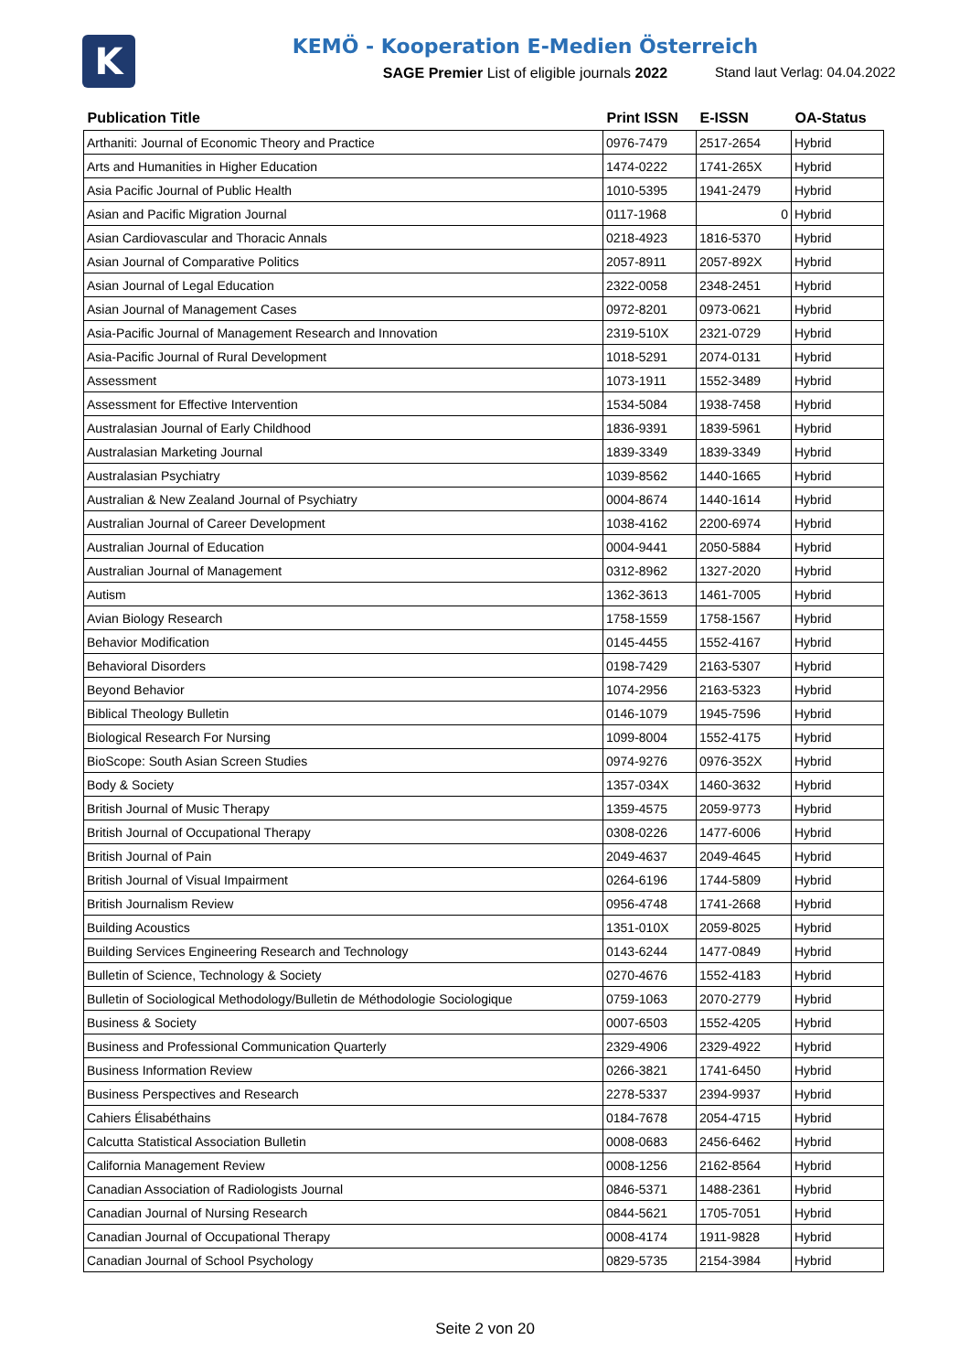K
KEMÖ - Kooperation E-Medien Österreich
SAGE Premier List of eligible journals 2022
Stand laut Verlag: 04.04.2022
| Publication Title | Print ISSN | E-ISSN | OA-Status |
| --- | --- | --- | --- |
| Arthaniti: Journal of Economic Theory and Practice | 0976-7479 | 2517-2654 | Hybrid |
| Arts and Humanities in Higher Education | 1474-0222 | 1741-265X | Hybrid |
| Asia Pacific Journal of Public Health | 1010-5395 | 1941-2479 | Hybrid |
| Asian and Pacific Migration Journal | 0117-1968 | 0 | Hybrid |
| Asian Cardiovascular and Thoracic Annals | 0218-4923 | 1816-5370 | Hybrid |
| Asian Journal of Comparative Politics | 2057-8911 | 2057-892X | Hybrid |
| Asian Journal of Legal Education | 2322-0058 | 2348-2451 | Hybrid |
| Asian Journal of Management Cases | 0972-8201 | 0973-0621 | Hybrid |
| Asia-Pacific Journal of Management Research and Innovation | 2319-510X | 2321-0729 | Hybrid |
| Asia-Pacific Journal of Rural Development | 1018-5291 | 2074-0131 | Hybrid |
| Assessment | 1073-1911 | 1552-3489 | Hybrid |
| Assessment for Effective Intervention | 1534-5084 | 1938-7458 | Hybrid |
| Australasian Journal of Early Childhood | 1836-9391 | 1839-5961 | Hybrid |
| Australasian Marketing Journal | 1839-3349 | 1839-3349 | Hybrid |
| Australasian Psychiatry | 1039-8562 | 1440-1665 | Hybrid |
| Australian & New Zealand Journal of Psychiatry | 0004-8674 | 1440-1614 | Hybrid |
| Australian Journal of Career Development | 1038-4162 | 2200-6974 | Hybrid |
| Australian Journal of Education | 0004-9441 | 2050-5884 | Hybrid |
| Australian Journal of Management | 0312-8962 | 1327-2020 | Hybrid |
| Autism | 1362-3613 | 1461-7005 | Hybrid |
| Avian Biology Research | 1758-1559 | 1758-1567 | Hybrid |
| Behavior Modification | 0145-4455 | 1552-4167 | Hybrid |
| Behavioral Disorders | 0198-7429 | 2163-5307 | Hybrid |
| Beyond Behavior | 1074-2956 | 2163-5323 | Hybrid |
| Biblical Theology Bulletin | 0146-1079 | 1945-7596 | Hybrid |
| Biological Research For Nursing | 1099-8004 | 1552-4175 | Hybrid |
| BioScope: South Asian Screen Studies | 0974-9276 | 0976-352X | Hybrid |
| Body & Society | 1357-034X | 1460-3632 | Hybrid |
| British Journal of Music Therapy | 1359-4575 | 2059-9773 | Hybrid |
| British Journal of Occupational Therapy | 0308-0226 | 1477-6006 | Hybrid |
| British Journal of Pain | 2049-4637 | 2049-4645 | Hybrid |
| British Journal of Visual Impairment | 0264-6196 | 1744-5809 | Hybrid |
| British Journalism Review | 0956-4748 | 1741-2668 | Hybrid |
| Building Acoustics | 1351-010X | 2059-8025 | Hybrid |
| Building Services Engineering Research and Technology | 0143-6244 | 1477-0849 | Hybrid |
| Bulletin of Science, Technology & Society | 0270-4676 | 1552-4183 | Hybrid |
| Bulletin of Sociological Methodology/Bulletin de Méthodologie Sociologique | 0759-1063 | 2070-2779 | Hybrid |
| Business & Society | 0007-6503 | 1552-4205 | Hybrid |
| Business and Professional Communication Quarterly | 2329-4906 | 2329-4922 | Hybrid |
| Business Information Review | 0266-3821 | 1741-6450 | Hybrid |
| Business Perspectives and Research | 2278-5337 | 2394-9937 | Hybrid |
| Cahiers Élisabéthains | 0184-7678 | 2054-4715 | Hybrid |
| Calcutta Statistical Association Bulletin | 0008-0683 | 2456-6462 | Hybrid |
| California Management Review | 0008-1256 | 2162-8564 | Hybrid |
| Canadian Association of Radiologists Journal | 0846-5371 | 1488-2361 | Hybrid |
| Canadian Journal of Nursing Research | 0844-5621 | 1705-7051 | Hybrid |
| Canadian Journal of Occupational Therapy | 0008-4174 | 1911-9828 | Hybrid |
| Canadian Journal of School Psychology | 0829-5735 | 2154-3984 | Hybrid |
Seite 2 von 20